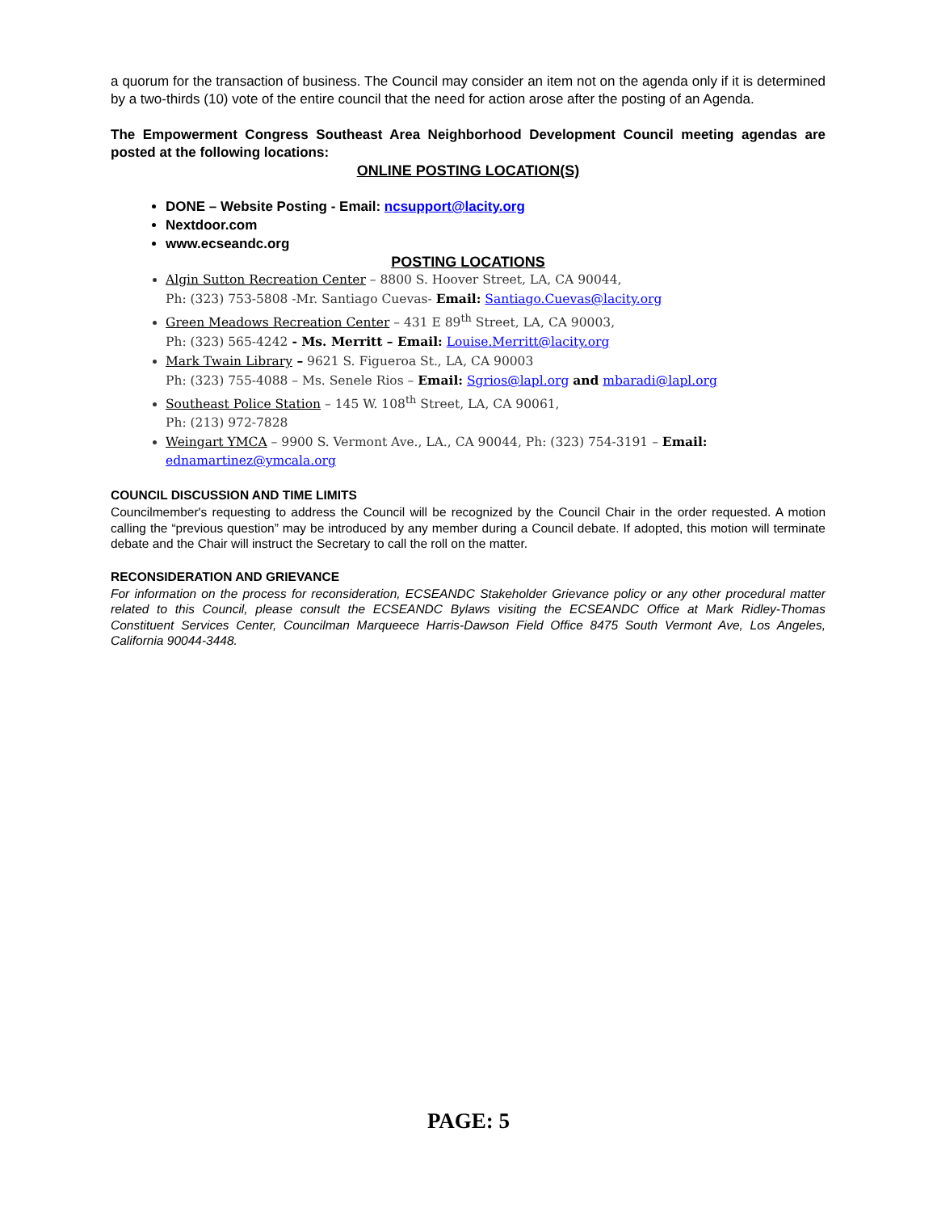a quorum for the transaction of business. The Council may consider an item not on the agenda only if it is determined by a two-thirds (10) vote of the entire council that the need for action arose after the posting of an Agenda.
The Empowerment Congress Southeast Area Neighborhood Development Council meeting agendas are posted at the following locations:
ONLINE POSTING LOCATION(S)
DONE – Website Posting - Email: ncsupport@lacity.org
Nextdoor.com
www.ecseandc.org
POSTING LOCATIONS
Algin Sutton Recreation Center – 8800 S. Hoover Street, LA, CA 90044,
Ph: (323) 753-5808 -Mr. Santiago Cuevas- Email: Santiago.Cuevas@lacity.org
Green Meadows Recreation Center – 431 E 89<sup>th</sup> Street, LA, CA 90003,
Ph: (323) 565-4242 - Ms. Merritt – Email: Louise.Merritt@lacity.org
Mark Twain Library – 9621 S. Figueroa St., LA, CA 90003
Ph: (323) 755-4088 – Ms. Senele Rios – Email: Sgrios@lapl.org and mbaradi@lapl.org
Southeast Police Station – 145 W. 108<sup>th</sup> Street, LA, CA 90061,
Ph: (213) 972-7828
Weingart YMCA – 9900 S. Vermont Ave., LA., CA 90044, Ph: (323) 754-3191 – Email: ednamartinez@ymcala.org
COUNCIL DISCUSSION AND TIME LIMITS
Councilmember's requesting to address the Council will be recognized by the Council Chair in the order requested. A motion calling the “previous question” may be introduced by any member during a Council debate. If adopted, this motion will terminate debate and the Chair will instruct the Secretary to call the roll on the matter.
RECONSIDERATION AND GRIEVANCE
For information on the process for reconsideration, ECSEANDC Stakeholder Grievance policy or any other procedural matter related to this Council, please consult the ECSEANDC Bylaws visiting the ECSEANDC Office at Mark Ridley-Thomas Constituent Services Center, Councilman Marqueece Harris-Dawson Field Office 8475 South Vermont Ave, Los Angeles, California 90044-3448.
PAGE: 5